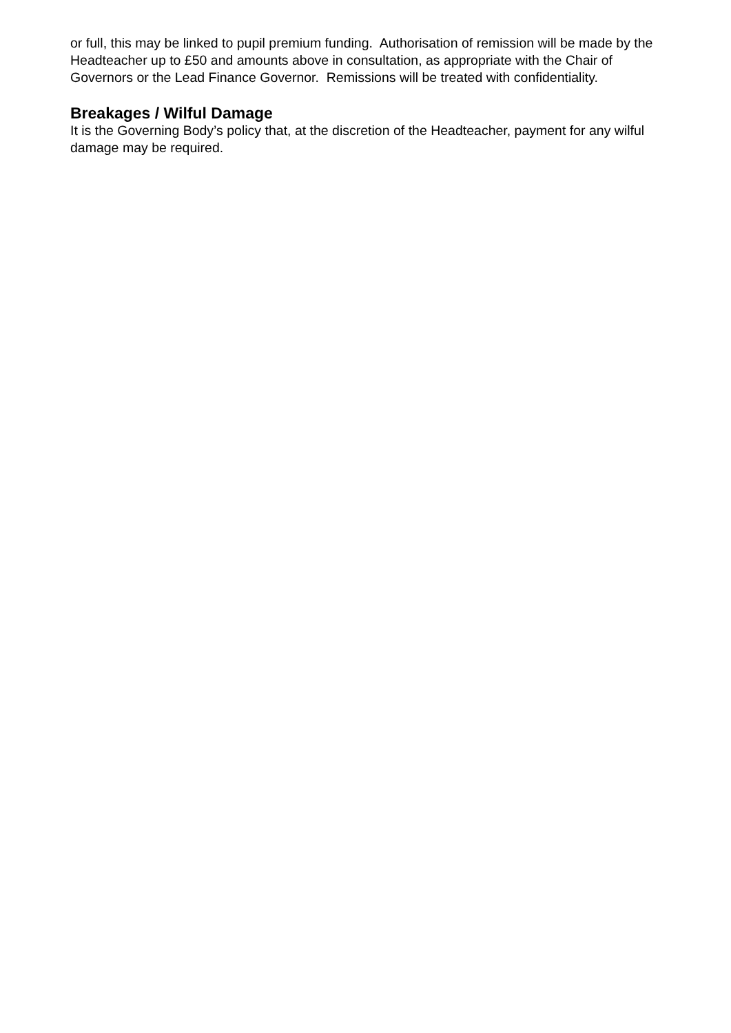or full, this may be linked to pupil premium funding. Authorisation of remission will be made by the Headteacher up to £50 and amounts above in consultation, as appropriate with the Chair of Governors or the Lead Finance Governor. Remissions will be treated with confidentiality.
Breakages / Wilful Damage
It is the Governing Body’s policy that, at the discretion of the Headteacher, payment for any wilful damage may be required.